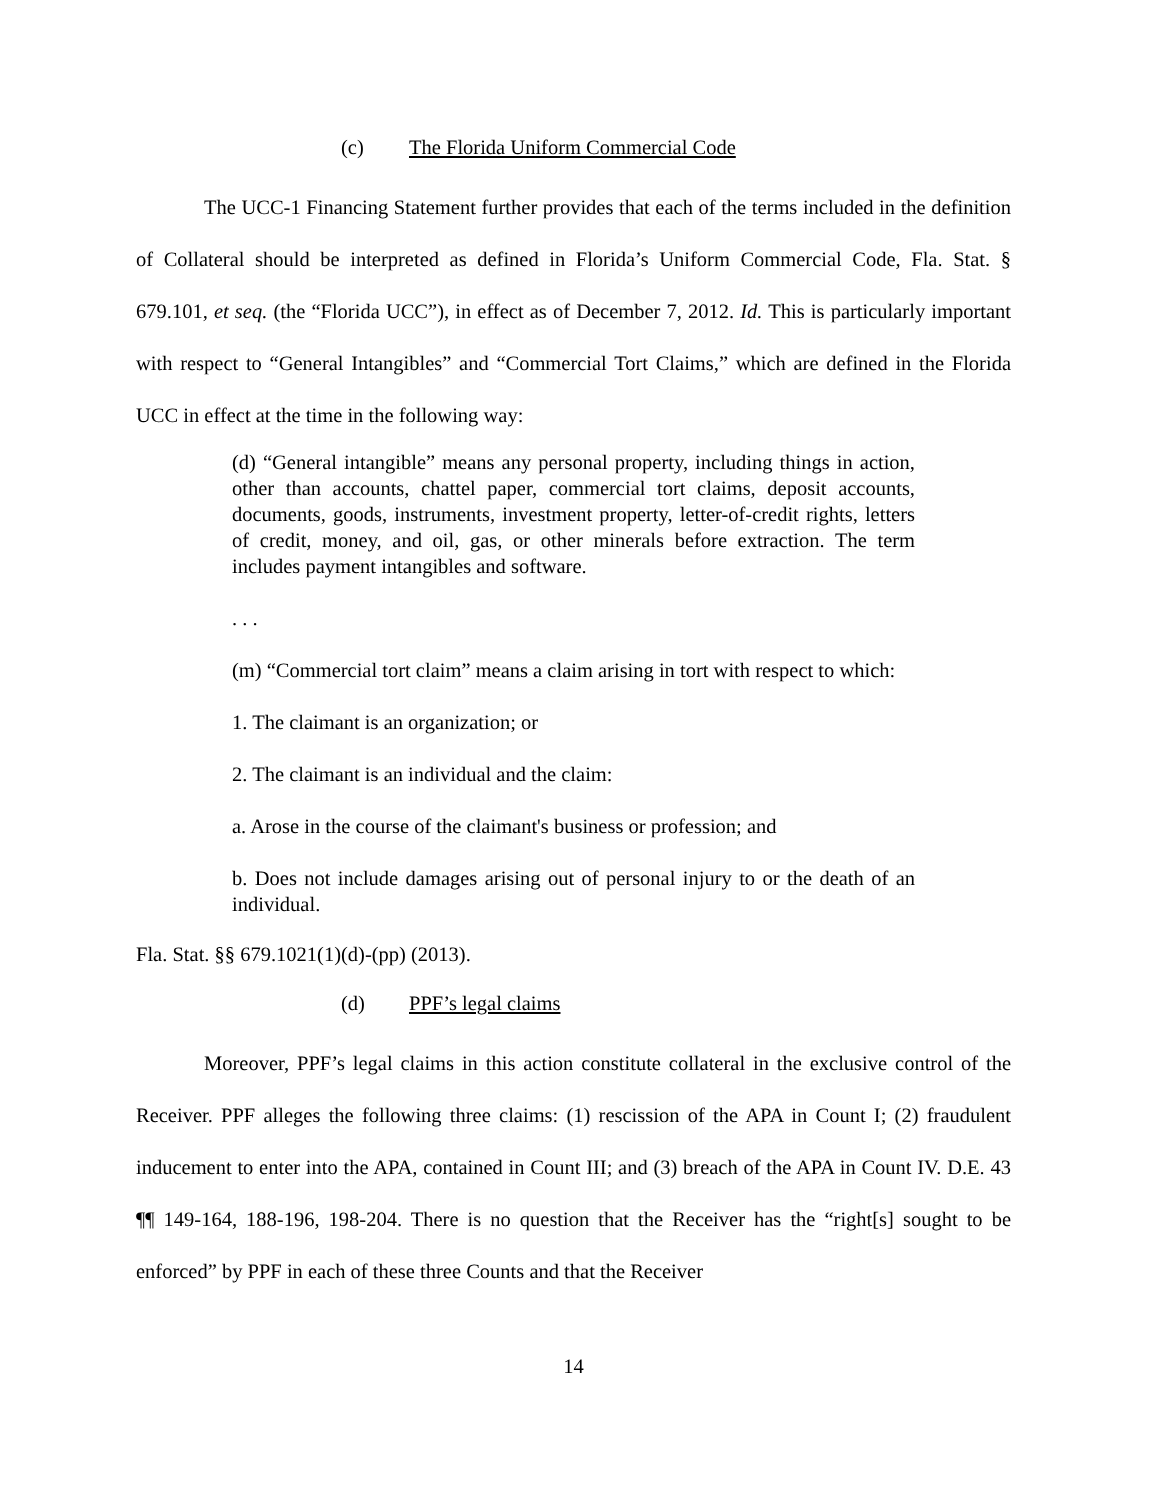(c) The Florida Uniform Commercial Code
The UCC-1 Financing Statement further provides that each of the terms included in the definition of Collateral should be interpreted as defined in Florida’s Uniform Commercial Code, Fla. Stat. § 679.101, et seq. (the “Florida UCC”), in effect as of December 7, 2012. Id. This is particularly important with respect to “General Intangibles” and “Commercial Tort Claims,” which are defined in the Florida UCC in effect at the time in the following way:
(d) “General intangible” means any personal property, including things in action, other than accounts, chattel paper, commercial tort claims, deposit accounts, documents, goods, instruments, investment property, letter-of-credit rights, letters of credit, money, and oil, gas, or other minerals before extraction. The term includes payment intangibles and software.
. . .
(m) “Commercial tort claim” means a claim arising in tort with respect to which:
1. The claimant is an organization; or
2. The claimant is an individual and the claim:
a. Arose in the course of the claimant's business or profession; and
b. Does not include damages arising out of personal injury to or the death of an individual.
Fla. Stat. §§ 679.1021(1)(d)-(pp) (2013).
(d) PPF’s legal claims
Moreover, PPF’s legal claims in this action constitute collateral in the exclusive control of the Receiver. PPF alleges the following three claims: (1) rescission of the APA in Count I; (2) fraudulent inducement to enter into the APA, contained in Count III; and (3) breach of the APA in Count IV. D.E. 43 ¶¶ 149-164, 188-196, 198-204. There is no question that the Receiver has the “right[s] sought to be enforced” by PPF in each of these three Counts and that the Receiver
14